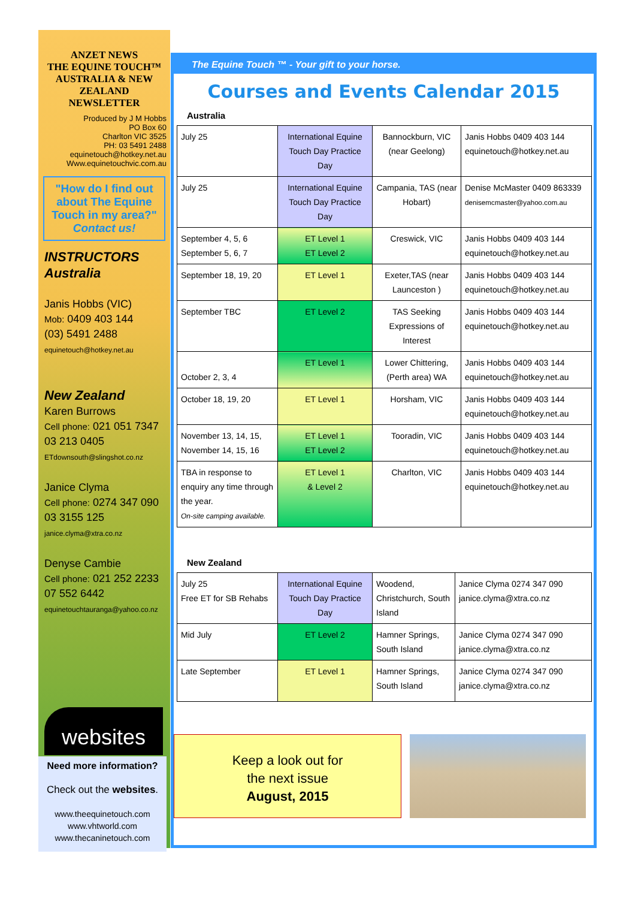ANZET NEWS
THE EQUINE TOUCH™
AUSTRALIA & NEW ZEALAND
NEWSLETTER
Produced by J M Hobbs
PO Box 60
Charlton VIC 3525
PH: 03 5491 2488
equinetouch@hotkey.net.au
Www.equinetouchvic.com.au
"How do I find out about The Equine Touch in my area?"
Contact us!
INSTRUCTORS Australia
Janis Hobbs (VIC)
Mob: 0409 403 144
(03) 5491 2488
equinetouch@hotkey.net.au
New Zealand
Karen Burrows
Cell phone: 021 051 7347
03 213 0405
ETdownsouth@slingshot.co.nz
Janice Clyma
Cell phone: 0274 347 090
03 3155 125
janice.clyma@xtra.co.nz
Denyse Cambie
Cell phone: 021 252 2233
07 552 6442
equinetouchtauranga@yahoo.co.nz
websites
Need more information?
Check out the websites.
www.theequinetouch.com
www.vhtworld.com
www.thecaninetouch.com
The Equine Touch ™ - Your gift to your horse.
Courses and Events Calendar 2015
Australia
| July 25 | International Equine Touch Day Practice Day | Bannockburn, VIC (near Geelong) | Janis Hobbs 0409 403 144 equinetouch@hotkey.net.au |
| July 25 | International Equine Touch Day Practice Day | Campania, TAS (near Hobart) | Denise McMaster 0409 863339 denisemcmaster@yahoo.com.au |
| September 4, 5, 6 September 5, 6, 7 | ET Level 1 ET Level 2 | Creswick, VIC | Janis Hobbs 0409 403 144 equinetouch@hotkey.net.au |
| September 18, 19, 20 | ET Level 1 | Exeter,TAS (near Launceston ) | Janis Hobbs 0409 403 144 equinetouch@hotkey.net.au |
| September TBC | ET Level 2 | TAS Seeking Expressions of Interest | Janis Hobbs 0409 403 144 equinetouch@hotkey.net.au |
| October 2, 3, 4 | ET Level 1 | Lower Chittering, (Perth area) WA | Janis Hobbs 0409 403 144 equinetouch@hotkey.net.au |
| October 18, 19, 20 | ET Level 1 | Horsham, VIC | Janis Hobbs 0409 403 144 equinetouch@hotkey.net.au |
| November 13, 14, 15, November 14, 15, 16 | ET Level 1 ET Level 2 | Tooradin, VIC | Janis Hobbs 0409 403 144 equinetouch@hotkey.net.au |
| TBA in response to enquiry any time through the year. On-site camping available. | ET Level 1 & Level 2 | Charlton, VIC | Janis Hobbs 0409 403 144 equinetouch@hotkey.net.au |
New Zealand
| July 25 Free ET for SB Rehabs | International Equine Touch Day Practice Day | Woodend, Christchurch, South Island | Janice Clyma 0274 347 090 janice.clyma@xtra.co.nz |
| Mid July | ET Level 2 | Hamner Springs, South Island | Janice Clyma 0274 347 090 janice.clyma@xtra.co.nz |
| Late September | ET Level 1 | Hamner Springs, South Island | Janice Clyma 0274 347 090 janice.clyma@xtra.co.nz |
Keep a look out for
the next issue
August, 2015